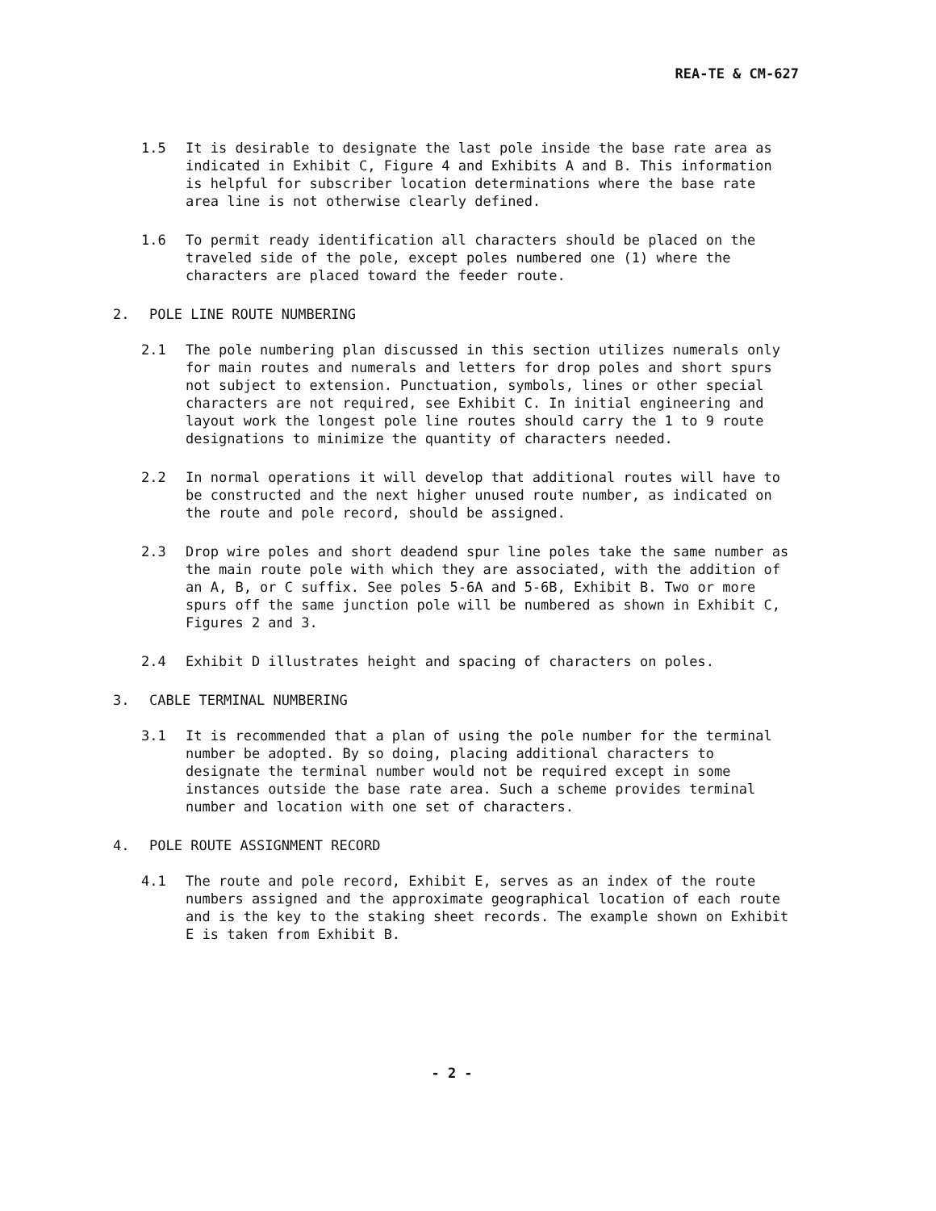REA-TE & CM-627
1.5 It is desirable to designate the last pole inside the base rate area as indicated in Exhibit C, Figure 4 and Exhibits A and B. This information is helpful for subscriber location determinations where the base rate area line is not otherwise clearly defined.
1.6 To permit ready identification all characters should be placed on the traveled side of the pole, except poles numbered one (1) where the characters are placed toward the feeder route.
2. POLE LINE ROUTE NUMBERING
2.1 The pole numbering plan discussed in this section utilizes numerals only for main routes and numerals and letters for drop poles and short spurs not subject to extension. Punctuation, symbols, lines or other special characters are not required, see Exhibit C. In initial engineering and layout work the longest pole line routes should carry the 1 to 9 route designations to minimize the quantity of characters needed.
2.2 In normal operations it will develop that additional routes will have to be constructed and the next higher unused route number, as indicated on the route and pole record, should be assigned.
2.3 Drop wire poles and short deadend spur line poles take the same number as the main route pole with which they are associated, with the addition of an A, B, or C suffix. See poles 5-6A and 5-6B, Exhibit B. Two or more spurs off the same junction pole will be numbered as shown in Exhibit C, Figures 2 and 3.
2.4 Exhibit D illustrates height and spacing of characters on poles.
3. CABLE TERMINAL NUMBERING
3.1 It is recommended that a plan of using the pole number for the terminal number be adopted. By so doing, placing additional characters to designate the terminal number would not be required except in some instances outside the base rate area. Such a scheme provides terminal number and location with one set of characters.
4. POLE ROUTE ASSIGNMENT RECORD
4.1 The route and pole record, Exhibit E, serves as an index of the route numbers assigned and the approximate geographical location of each route and is the key to the staking sheet records. The example shown on Exhibit E is taken from Exhibit B.
- 2 -